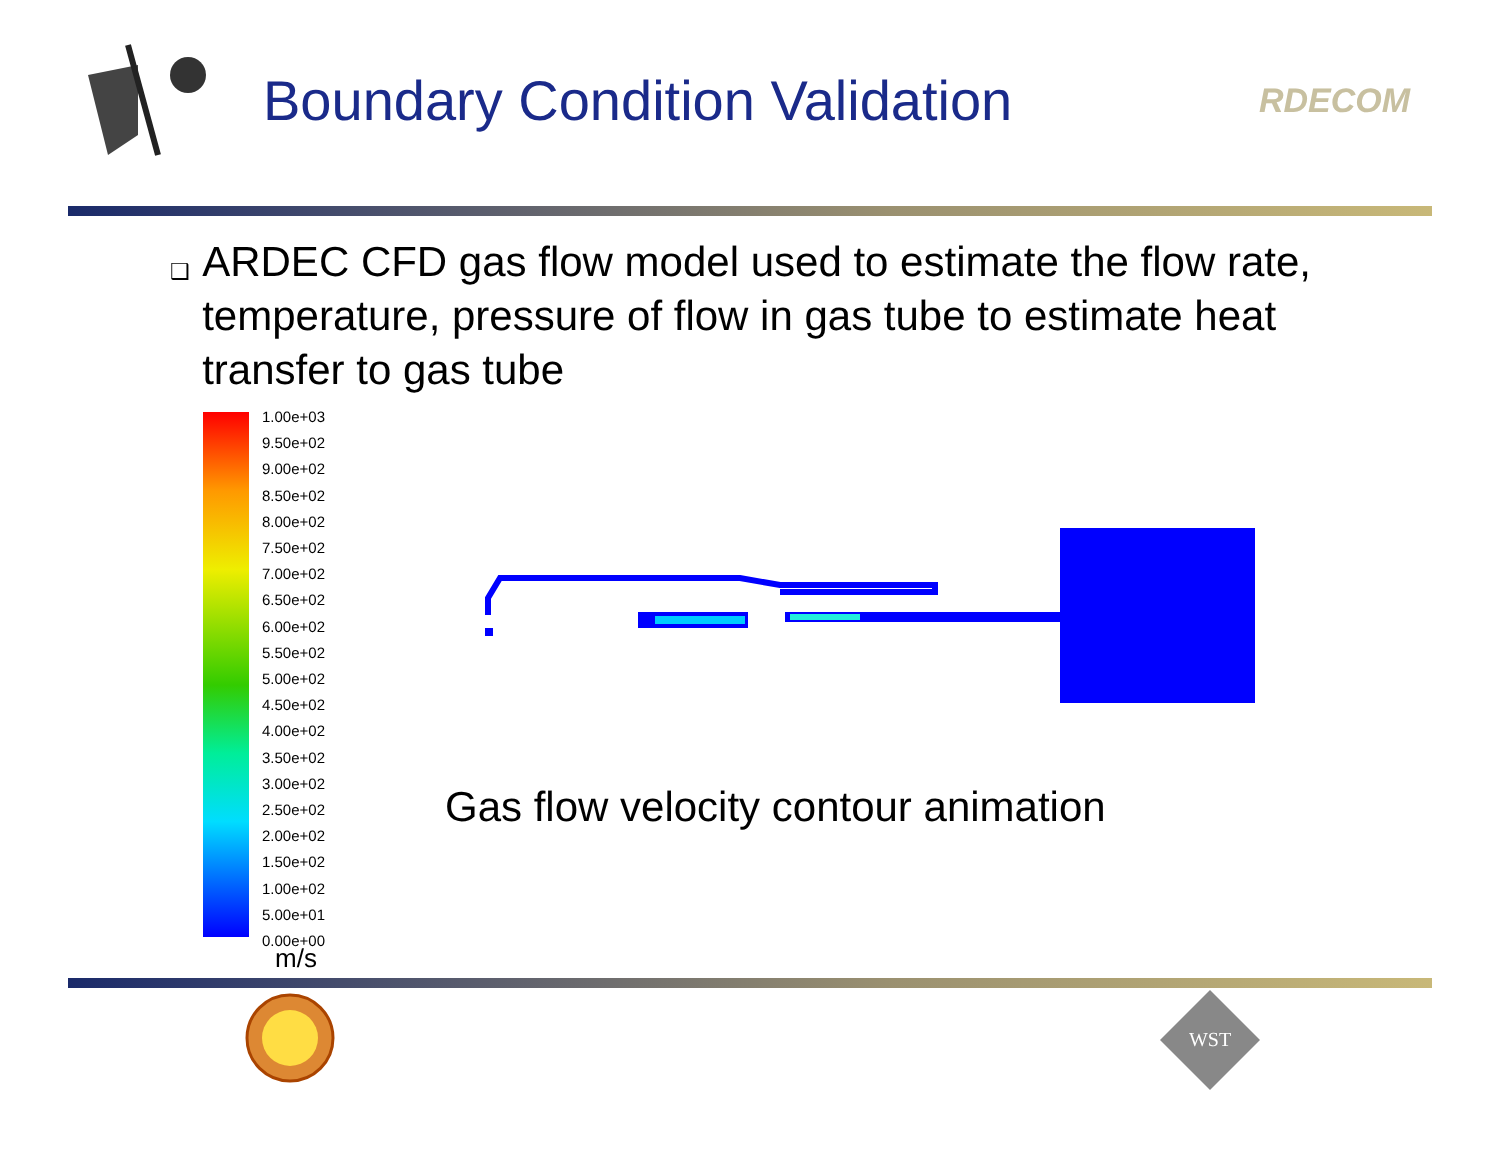Boundary Condition Validation
RDECOM
❑
ARDEC CFD gas flow model used to estimate the flow rate, temperature, pressure of flow in gas tube to estimate heat transfer to gas tube
1.00e+03
9.50e+02
9.00e+02
8.50e+02
8.00e+02
7.50e+02
7.00e+02
6.50e+02
6.00e+02
5.50e+02
5.00e+02
4.50e+02
4.00e+02
3.50e+02
3.00e+02
2.50e+02
2.00e+02
1.50e+02
1.00e+02
5.00e+01
0.00e+00
m/s
Gas flow velocity contour animation
WST